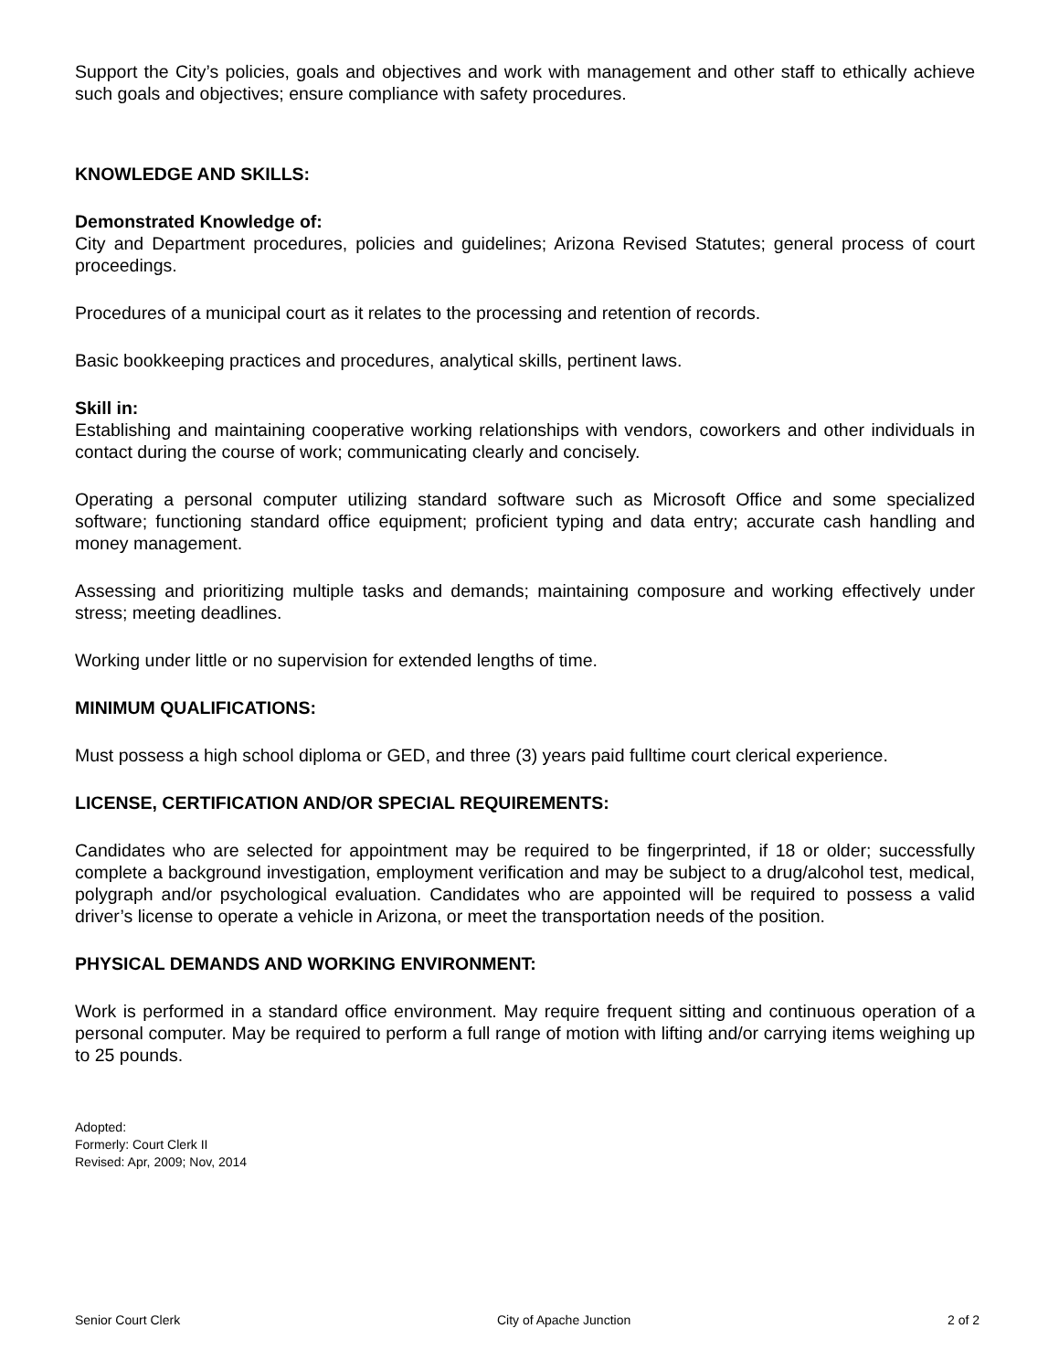Support the City’s policies, goals and objectives and work with management and other staff to ethically achieve such goals and objectives; ensure compliance with safety procedures.
KNOWLEDGE AND SKILLS:
Demonstrated Knowledge of:
City and Department procedures, policies and guidelines; Arizona Revised Statutes; general process of court proceedings.
Procedures of a municipal court as it relates to the processing and retention of records.
Basic bookkeeping practices and procedures, analytical skills, pertinent laws.
Skill in:
Establishing and maintaining cooperative working relationships with vendors, coworkers and other individuals in contact during the course of work; communicating clearly and concisely.
Operating a personal computer utilizing standard software such as Microsoft Office and some specialized software; functioning standard office equipment; proficient typing and data entry; accurate cash handling and money management.
Assessing and prioritizing multiple tasks and demands; maintaining composure and working effectively under stress; meeting deadlines.
Working under little or no supervision for extended lengths of time.
MINIMUM QUALIFICATIONS:
Must possess a high school diploma or GED, and three (3) years paid fulltime court clerical experience.
LICENSE, CERTIFICATION AND/OR SPECIAL REQUIREMENTS:
Candidates who are selected for appointment may be required to be fingerprinted, if 18 or older; successfully complete a background investigation, employment verification and may be subject to a drug/alcohol test, medical, polygraph and/or psychological evaluation. Candidates who are appointed will be required to possess a valid driver’s license to operate a vehicle in Arizona, or meet the transportation needs of the position.
PHYSICAL DEMANDS AND WORKING ENVIRONMENT:
Work is performed in a standard office environment. May require frequent sitting and continuous operation of a personal computer. May be required to perform a full range of motion with lifting and/or carrying items weighing up to 25 pounds.
Adopted:
Formerly: Court Clerk II
Revised: Apr, 2009; Nov, 2014
Senior Court Clerk City of Apache Junction 2 of 2